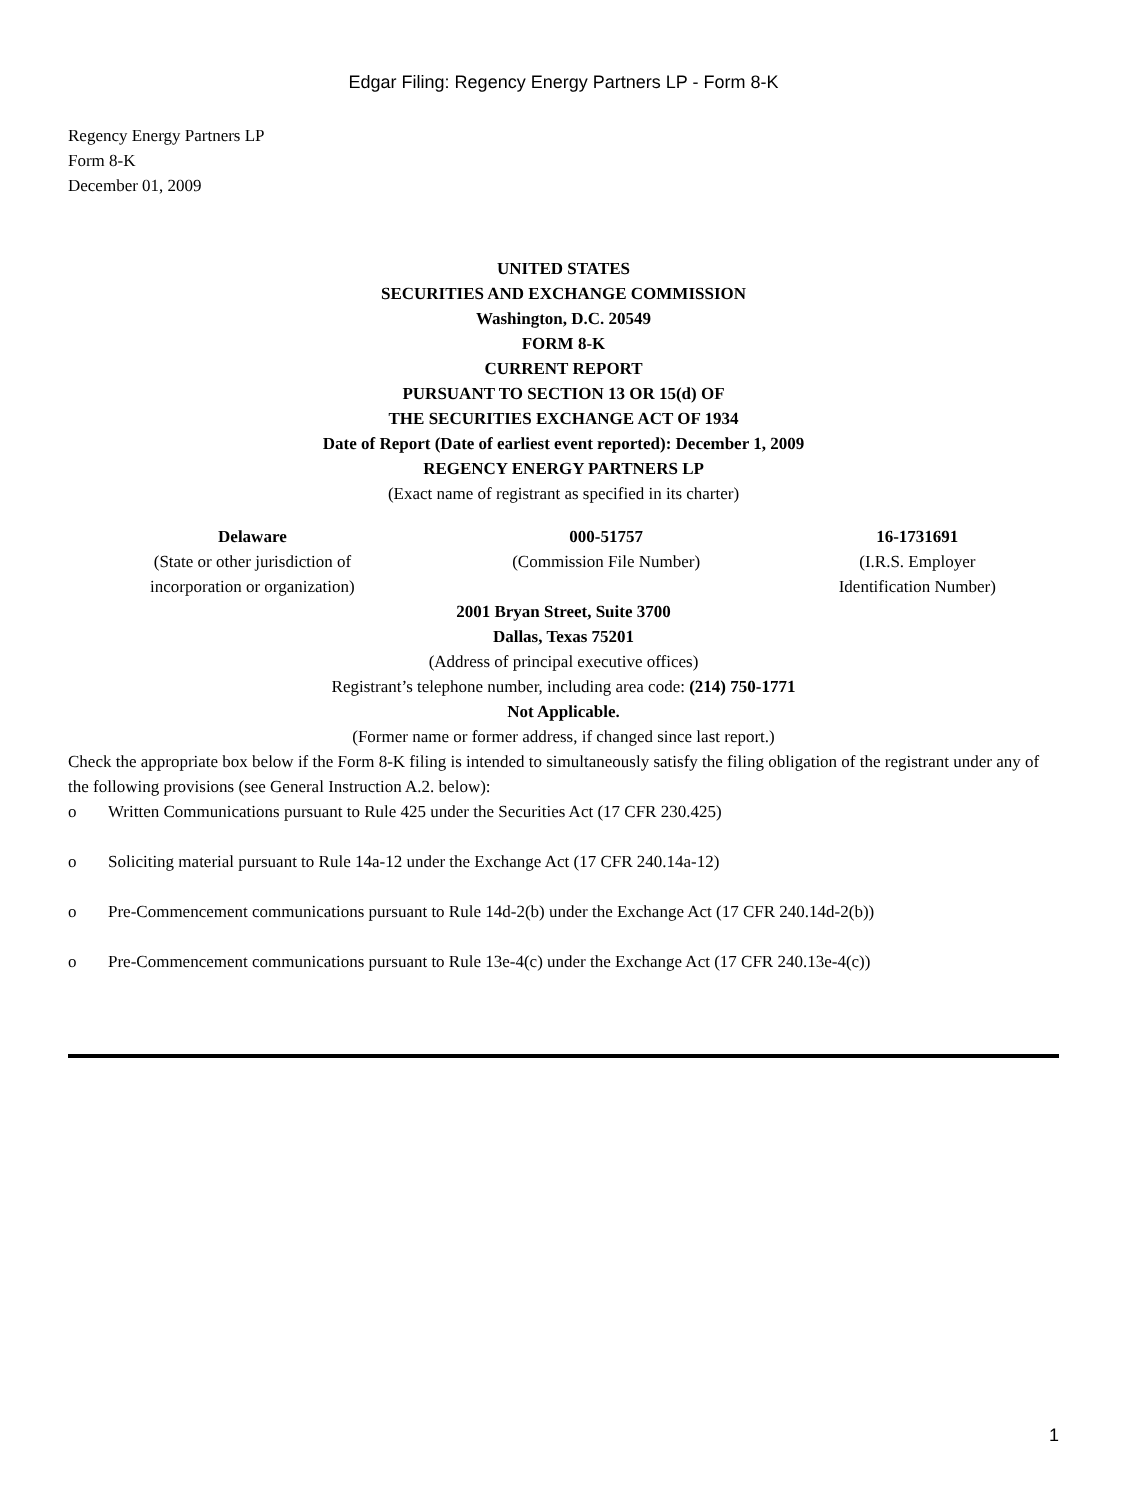Edgar Filing: Regency Energy Partners LP - Form 8-K
Regency Energy Partners LP
Form 8-K
December 01, 2009
UNITED STATES
SECURITIES AND EXCHANGE COMMISSION
Washington, D.C. 20549
FORM 8-K
CURRENT REPORT
PURSUANT TO SECTION 13 OR 15(d) OF
THE SECURITIES EXCHANGE ACT OF 1934
Date of Report (Date of earliest event reported): December 1, 2009
REGENCY ENERGY PARTNERS LP
(Exact name of registrant as specified in its charter)
| Delaware | 000-51757 | 16-1731691 |
| (State or other jurisdiction of incorporation or organization) | (Commission File Number) | (I.R.S. Employer Identification Number) |
2001 Bryan Street, Suite 3700
Dallas, Texas 75201
(Address of principal executive offices)
Registrant’s telephone number, including area code: (214) 750-1771
Not Applicable.
(Former name or former address, if changed since last report.)
Check the appropriate box below if the Form 8-K filing is intended to simultaneously satisfy the filing obligation of the registrant under any of the following provisions (see General Instruction A.2. below):
o Written Communications pursuant to Rule 425 under the Securities Act (17 CFR 230.425)
o Soliciting material pursuant to Rule 14a-12 under the Exchange Act (17 CFR 240.14a-12)
o Pre-Commencement communications pursuant to Rule 14d-2(b) under the Exchange Act (17 CFR 240.14d-2(b))
o Pre-Commencement communications pursuant to Rule 13e-4(c) under the Exchange Act (17 CFR 240.13e-4(c))
1